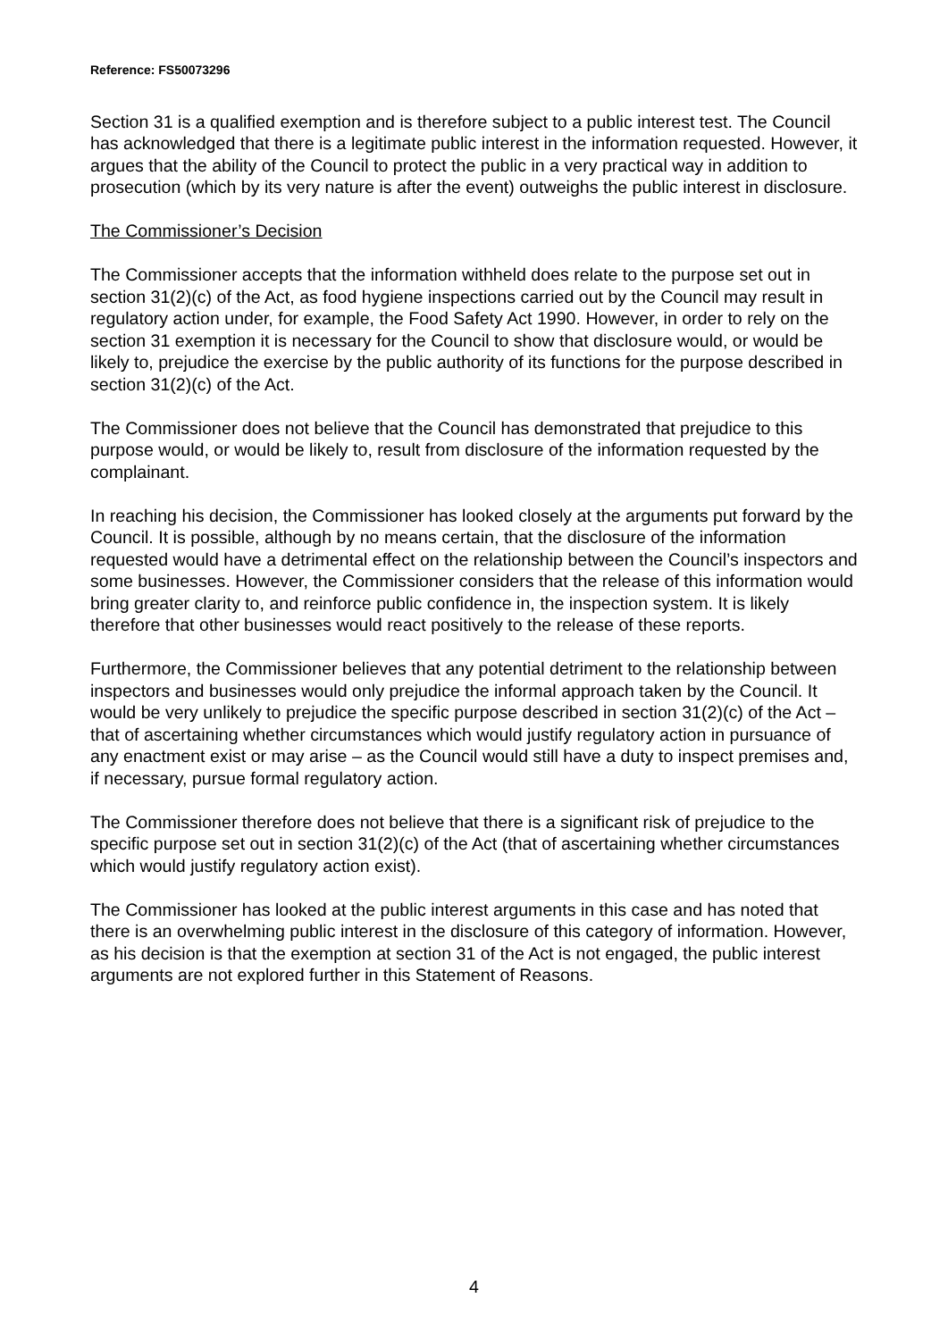Reference: FS50073296
Section 31 is a qualified exemption and is therefore subject to a public interest test. The Council has acknowledged that there is a legitimate public interest in the information requested. However, it argues that the ability of the Council to protect the public in a very practical way in addition to prosecution (which by its very nature is after the event) outweighs the public interest in disclosure.
The Commissioner’s Decision
The Commissioner accepts that the information withheld does relate to the purpose set out in section 31(2)(c) of the Act, as food hygiene inspections carried out by the Council may result in regulatory action under, for example, the Food Safety Act 1990. However, in order to rely on the section 31 exemption it is necessary for the Council to show that disclosure would, or would be likely to, prejudice the exercise by the public authority of its functions for the purpose described in section 31(2)(c) of the Act.
The Commissioner does not believe that the Council has demonstrated that prejudice to this purpose would, or would be likely to, result from disclosure of the information requested by the complainant.
In reaching his decision, the Commissioner has looked closely at the arguments put forward by the Council. It is possible, although by no means certain, that the disclosure of the information requested would have a detrimental effect on the relationship between the Council’s inspectors and some businesses. However, the Commissioner considers that the release of this information would bring greater clarity to, and reinforce public confidence in, the inspection system. It is likely therefore that other businesses would react positively to the release of these reports.
Furthermore, the Commissioner believes that any potential detriment to the relationship between inspectors and businesses would only prejudice the informal approach taken by the Council. It would be very unlikely to prejudice the specific purpose described in section 31(2)(c) of the Act – that of ascertaining whether circumstances which would justify regulatory action in pursuance of any enactment exist or may arise – as the Council would still have a duty to inspect premises and, if necessary, pursue formal regulatory action.
The Commissioner therefore does not believe that there is a significant risk of prejudice to the specific purpose set out in section 31(2)(c) of the Act (that of ascertaining whether circumstances which would justify regulatory action exist).
The Commissioner has looked at the public interest arguments in this case and has noted that there is an overwhelming public interest in the disclosure of this category of information. However, as his decision is that the exemption at section 31 of the Act is not engaged, the public interest arguments are not explored further in this Statement of Reasons.
4